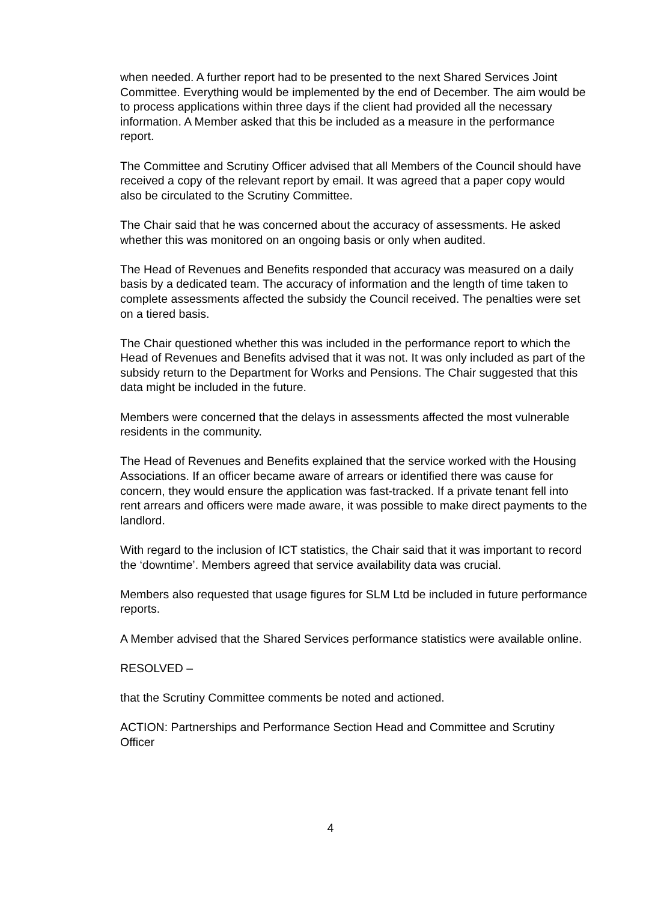when needed. A further report had to be presented to the next Shared Services Joint Committee. Everything would be implemented by the end of December. The aim would be to process applications within three days if the client had provided all the necessary information. A Member asked that this be included as a measure in the performance report.
The Committee and Scrutiny Officer advised that all Members of the Council should have received a copy of the relevant report by email. It was agreed that a paper copy would also be circulated to the Scrutiny Committee.
The Chair said that he was concerned about the accuracy of assessments. He asked whether this was monitored on an ongoing basis or only when audited.
The Head of Revenues and Benefits responded that accuracy was measured on a daily basis by a dedicated team. The accuracy of information and the length of time taken to complete assessments affected the subsidy the Council received. The penalties were set on a tiered basis.
The Chair questioned whether this was included in the performance report to which the Head of Revenues and Benefits advised that it was not. It was only included as part of the subsidy return to the Department for Works and Pensions. The Chair suggested that this data might be included in the future.
Members were concerned that the delays in assessments affected the most vulnerable residents in the community.
The Head of Revenues and Benefits explained that the service worked with the Housing Associations. If an officer became aware of arrears or identified there was cause for concern, they would ensure the application was fast-tracked. If a private tenant fell into rent arrears and officers were made aware, it was possible to make direct payments to the landlord.
With regard to the inclusion of ICT statistics, the Chair said that it was important to record the ‘downtime’. Members agreed that service availability data was crucial.
Members also requested that usage figures for SLM Ltd be included in future performance reports.
A Member advised that the Shared Services performance statistics were available online.
RESOLVED –
that the Scrutiny Committee comments be noted and actioned.
ACTION: Partnerships and Performance Section Head and Committee and Scrutiny Officer
4